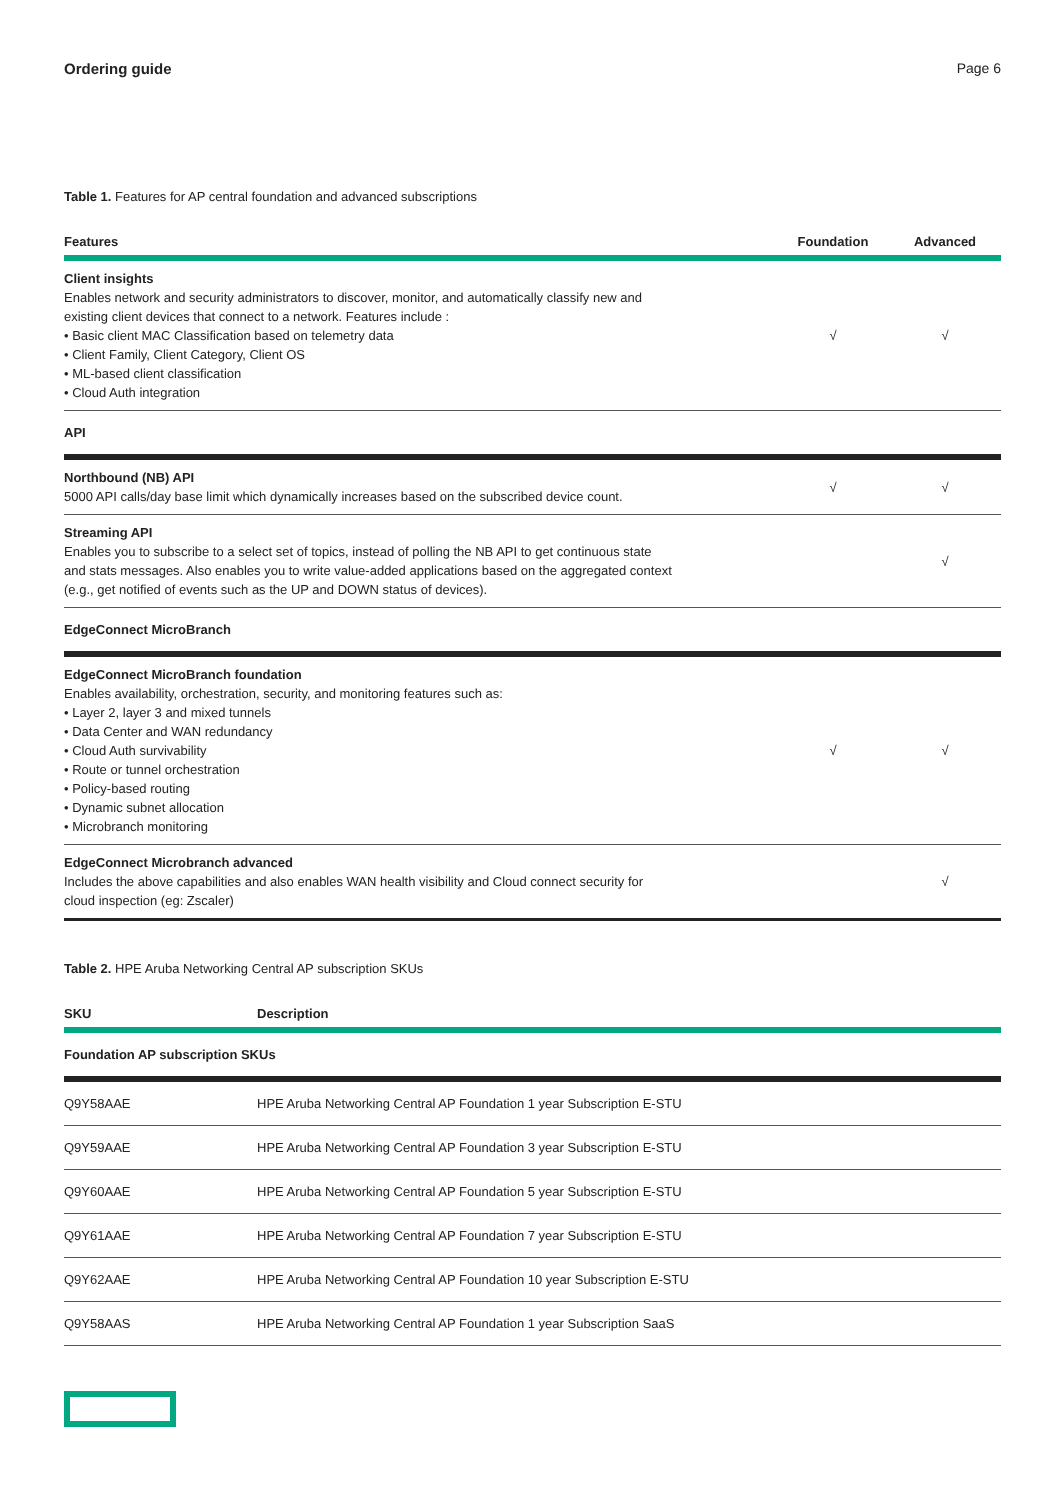Ordering guide Page 6
Table 1. Features for AP central foundation and advanced subscriptions
| Features | Foundation | Advanced |
| --- | --- | --- |
| Client insights Enables network and security administrators to discover, monitor, and automatically classify new and existing client devices that connect to a network. Features include : • Basic client MAC Classification based on telemetry data • Client Family, Client Category, Client OS • ML-based client classification • Cloud Auth integration | √ | √ |
| API | | |
| Northbound (NB) API 5000 API calls/day base limit which dynamically increases based on the subscribed device count. | √ | √ |
| Streaming API Enables you to subscribe to a select set of topics, instead of polling the NB API to get continuous state and stats messages. Also enables you to write value-added applications based on the aggregated context (e.g., get notified of events such as the UP and DOWN status of devices). | | √ |
| EdgeConnect MicroBranch | | |
| EdgeConnect MicroBranch foundation Enables availability, orchestration, security, and monitoring features such as: • Layer 2, layer 3 and mixed tunnels • Data Center and WAN redundancy • Cloud Auth survivability • Route or tunnel orchestration • Policy-based routing • Dynamic subnet allocation • Microbranch monitoring | √ | √ |
| EdgeConnect Microbranch advanced Includes the above capabilities and also enables WAN health visibility and Cloud connect security for cloud inspection (eg: Zscaler) | | √ |
Table 2. HPE Aruba Networking Central AP subscription SKUs
| SKU | Description |
| --- | --- |
| Foundation AP subscription SKUs | |
| Q9Y58AAE | HPE Aruba Networking Central AP Foundation 1 year Subscription E-STU |
| Q9Y59AAE | HPE Aruba Networking Central AP Foundation 3 year Subscription E-STU |
| Q9Y60AAE | HPE Aruba Networking Central AP Foundation 5 year Subscription E-STU |
| Q9Y61AAE | HPE Aruba Networking Central AP Foundation 7 year Subscription E-STU |
| Q9Y62AAE | HPE Aruba Networking Central AP Foundation 10 year Subscription E-STU |
| Q9Y58AAS | HPE Aruba Networking Central AP Foundation 1 year Subscription SaaS |